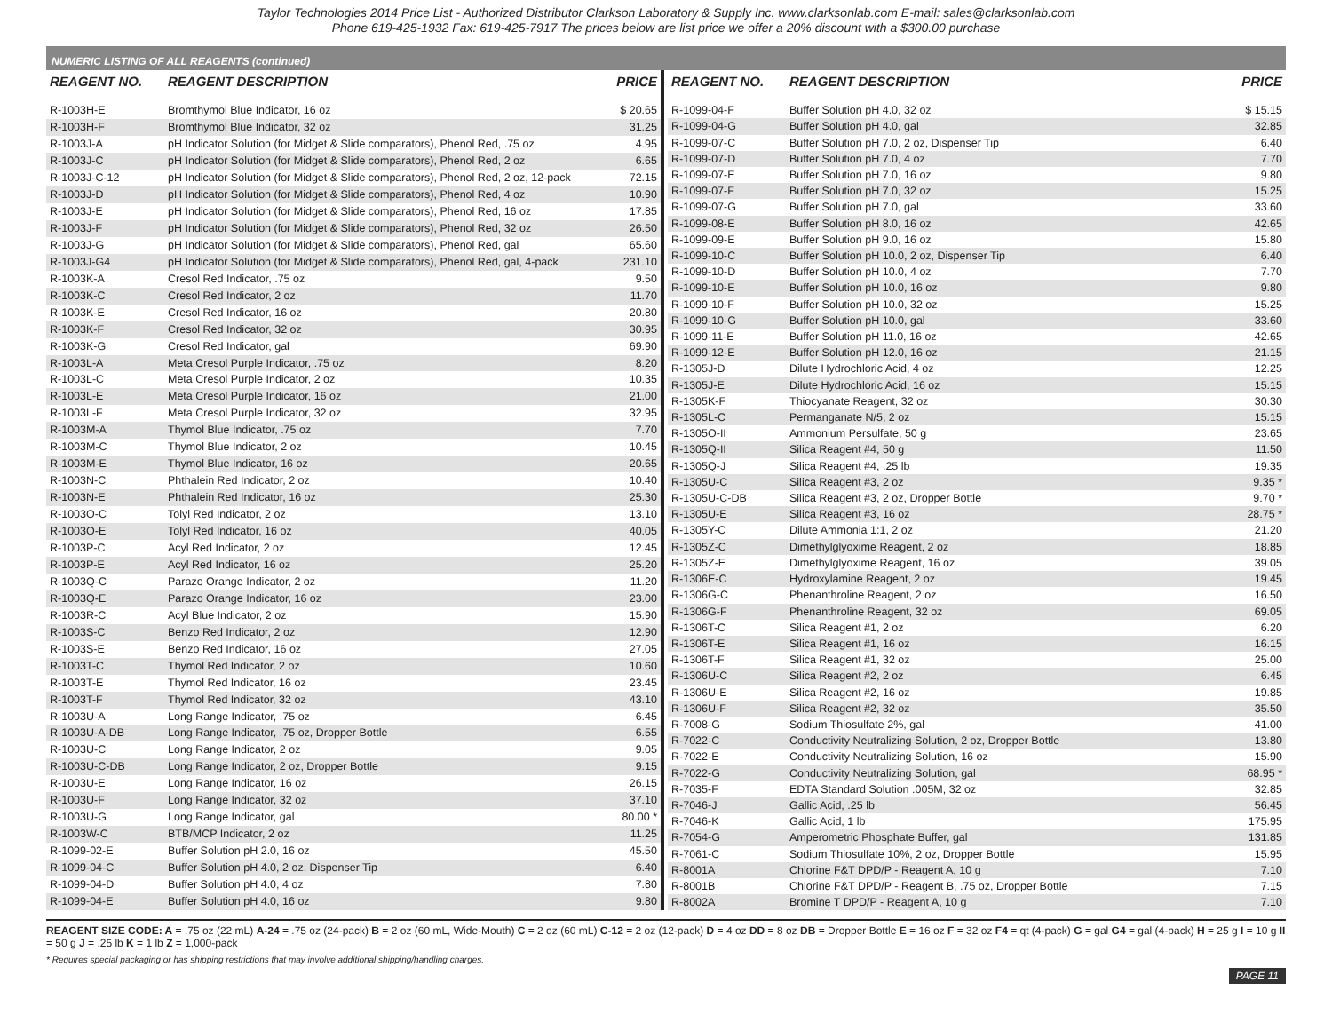Taylor Technologies 2014 Price List - Authorized Distributor Clarkson Laboratory & Supply Inc. www.clarksonlab.com E-mail: sales@clarksonlab.com
Phone 619-425-1932 Fax: 619-425-7917 The prices below are list price we offer a 20% discount with a $300.00 purchase
NUMERIC LISTING OF ALL REAGENTS (continued)
| REAGENT NO. | REAGENT DESCRIPTION | PRICE |
| --- | --- | --- |
| R-1003H-E | Bromthymol Blue Indicator, 16 oz | $ 20.65 |
| R-1003H-F | Bromthymol Blue Indicator, 32 oz | 31.25 |
| R-1003J-A | pH Indicator Solution (for Midget & Slide comparators), Phenol Red, .75 oz | 4.95 |
| R-1003J-C | pH Indicator Solution (for Midget & Slide comparators), Phenol Red, 2 oz | 6.65 |
| R-1003J-C-12 | pH Indicator Solution (for Midget & Slide comparators), Phenol Red, 2 oz, 12-pack | 72.15 |
| R-1003J-D | pH Indicator Solution (for Midget & Slide comparators), Phenol Red, 4 oz | 10.90 |
| R-1003J-E | pH Indicator Solution (for Midget & Slide comparators), Phenol Red, 16 oz | 17.85 |
| R-1003J-F | pH Indicator Solution (for Midget & Slide comparators), Phenol Red, 32 oz | 26.50 |
| R-1003J-G | pH Indicator Solution (for Midget & Slide comparators), Phenol Red, gal | 65.60 |
| R-1003J-G4 | pH Indicator Solution (for Midget & Slide comparators), Phenol Red, gal, 4-pack | 231.10 |
| R-1003K-A | Cresol Red Indicator, .75 oz | 9.50 |
| R-1003K-C | Cresol Red Indicator, 2 oz | 11.70 |
| R-1003K-E | Cresol Red Indicator, 16 oz | 20.80 |
| R-1003K-F | Cresol Red Indicator, 32 oz | 30.95 |
| R-1003K-G | Cresol Red Indicator, gal | 69.90 |
| R-1003L-A | Meta Cresol Purple Indicator, .75 oz | 8.20 |
| R-1003L-C | Meta Cresol Purple Indicator, 2 oz | 10.35 |
| R-1003L-E | Meta Cresol Purple Indicator, 16 oz | 21.00 |
| R-1003L-F | Meta Cresol Purple Indicator, 32 oz | 32.95 |
| R-1003M-A | Thymol Blue Indicator, .75 oz | 7.70 |
| R-1003M-C | Thymol Blue Indicator, 2 oz | 10.45 |
| R-1003M-E | Thymol Blue Indicator, 16 oz | 20.65 |
| R-1003N-C | Phthalein Red Indicator, 2 oz | 10.40 |
| R-1003N-E | Phthalein Red Indicator, 16 oz | 25.30 |
| R-1003O-C | Tolyl Red Indicator, 2 oz | 13.10 |
| R-1003O-E | Tolyl Red Indicator, 16 oz | 40.05 |
| R-1003P-C | Acyl Red Indicator, 2 oz | 12.45 |
| R-1003P-E | Acyl Red Indicator, 16 oz | 25.20 |
| R-1003Q-C | Parazo Orange Indicator, 2 oz | 11.20 |
| R-1003Q-E | Parazo Orange Indicator, 16 oz | 23.00 |
| R-1003R-C | Acyl Blue Indicator, 2 oz | 15.90 |
| R-1003S-C | Benzo Red Indicator, 2 oz | 12.90 |
| R-1003S-E | Benzo Red Indicator, 16 oz | 27.05 |
| R-1003T-C | Thymol Red Indicator, 2 oz | 10.60 |
| R-1003T-E | Thymol Red Indicator, 16 oz | 23.45 |
| R-1003T-F | Thymol Red Indicator, 32 oz | 43.10 |
| R-1003U-A | Long Range Indicator, .75 oz | 6.45 |
| R-1003U-A-DB | Long Range Indicator, .75 oz, Dropper Bottle | 6.55 |
| R-1003U-C | Long Range Indicator, 2 oz | 9.05 |
| R-1003U-C-DB | Long Range Indicator, 2 oz, Dropper Bottle | 9.15 |
| R-1003U-E | Long Range Indicator, 16 oz | 26.15 |
| R-1003U-F | Long Range Indicator, 32 oz | 37.10 |
| R-1003U-G | Long Range Indicator, gal | 80.00 * |
| R-1003W-C | BTB/MCP Indicator, 2 oz | 11.25 |
| R-1099-02-E | Buffer Solution pH 2.0, 16 oz | 45.50 |
| R-1099-04-C | Buffer Solution pH 4.0, 2 oz, Dispenser Tip | 6.40 |
| R-1099-04-D | Buffer Solution pH 4.0, 4 oz | 7.80 |
| R-1099-04-E | Buffer Solution pH 4.0, 16 oz | 9.80 |
| REAGENT NO. | REAGENT DESCRIPTION | PRICE |
| --- | --- | --- |
| R-1099-04-F | Buffer Solution pH 4.0, 32 oz | $ 15.15 |
| R-1099-04-G | Buffer Solution pH 4.0, gal | 32.85 |
| R-1099-07-C | Buffer Solution pH 7.0, 2 oz, Dispenser Tip | 6.40 |
| R-1099-07-D | Buffer Solution pH 7.0, 4 oz | 7.70 |
| R-1099-07-E | Buffer Solution pH 7.0, 16 oz | 9.80 |
| R-1099-07-F | Buffer Solution pH 7.0, 32 oz | 15.25 |
| R-1099-07-G | Buffer Solution pH 7.0, gal | 33.60 |
| R-1099-08-E | Buffer Solution pH 8.0, 16 oz | 42.65 |
| R-1099-09-E | Buffer Solution pH 9.0, 16 oz | 15.80 |
| R-1099-10-C | Buffer Solution pH 10.0, 2 oz, Dispenser Tip | 6.40 |
| R-1099-10-D | Buffer Solution pH 10.0, 4 oz | 7.70 |
| R-1099-10-E | Buffer Solution pH 10.0, 16 oz | 9.80 |
| R-1099-10-F | Buffer Solution pH 10.0, 32 oz | 15.25 |
| R-1099-10-G | Buffer Solution pH 10.0, gal | 33.60 |
| R-1099-11-E | Buffer Solution pH 11.0, 16 oz | 42.65 |
| R-1099-12-E | Buffer Solution pH 12.0, 16 oz | 21.15 |
| R-1305J-D | Dilute Hydrochloric Acid, 4 oz | 12.25 |
| R-1305J-E | Dilute Hydrochloric Acid, 16 oz | 15.15 |
| R-1305K-F | Thiocyanate Reagent, 32 oz | 30.30 |
| R-1305L-C | Permanganate N/5, 2 oz | 15.15 |
| R-1305O-II | Ammonium Persulfate, 50 g | 23.65 |
| R-1305Q-II | Silica Reagent #4, 50 g | 11.50 |
| R-1305Q-J | Silica Reagent #4, .25 lb | 19.35 |
| R-1305U-C | Silica Reagent #3, 2 oz | 9.35 * |
| R-1305U-C-DB | Silica Reagent #3, 2 oz, Dropper Bottle | 9.70 * |
| R-1305U-E | Silica Reagent #3, 16 oz | 28.75 * |
| R-1305Y-C | Dilute Ammonia 1:1, 2 oz | 21.20 |
| R-1305Z-C | Dimethylglyoxime Reagent, 2 oz | 18.85 |
| R-1305Z-E | Dimethylglyoxime Reagent, 16 oz | 39.05 |
| R-1306E-C | Hydroxylamine Reagent, 2 oz | 19.45 |
| R-1306G-C | Phenanthroline Reagent, 2 oz | 16.50 |
| R-1306G-F | Phenanthroline Reagent, 32 oz | 69.05 |
| R-1306T-C | Silica Reagent #1, 2 oz | 6.20 |
| R-1306T-E | Silica Reagent #1, 16 oz | 16.15 |
| R-1306T-F | Silica Reagent #1, 32 oz | 25.00 |
| R-1306U-C | Silica Reagent #2, 2 oz | 6.45 |
| R-1306U-E | Silica Reagent #2, 16 oz | 19.85 |
| R-1306U-F | Silica Reagent #2, 32 oz | 35.50 |
| R-7008-G | Sodium Thiosulfate 2%, gal | 41.00 |
| R-7022-C | Conductivity Neutralizing Solution, 2 oz, Dropper Bottle | 13.80 |
| R-7022-E | Conductivity Neutralizing Solution, 16 oz | 15.90 |
| R-7022-G | Conductivity Neutralizing Solution, gal | 68.95 * |
| R-7035-F | EDTA Standard Solution .005M, 32 oz | 32.85 |
| R-7046-J | Gallic Acid, .25 lb | 56.45 |
| R-7046-K | Gallic Acid, 1 lb | 175.95 |
| R-7054-G | Amperometric Phosphate Buffer, gal | 131.85 |
| R-7061-C | Sodium Thiosulfate 10%, 2 oz, Dropper Bottle | 15.95 |
| R-8001A | Chlorine F&T DPD/P - Reagent A, 10 g | 7.10 |
| R-8001B | Chlorine F&T DPD/P - Reagent B, .75 oz, Dropper Bottle | 7.15 |
| R-8002A | Bromine T DPD/P - Reagent A, 10 g | 7.10 |
REAGENT SIZE CODE: A = .75 oz (22 mL) A-24 = .75 oz (24-pack) B = 2 oz (60 mL, Wide-Mouth) C = 2 oz (60 mL) C-12 = 2 oz (12-pack) D = 4 oz DD = 8 oz DB = Dropper Bottle E = 16 oz F = 32 oz F4 = qt (4-pack) G = gal G4 = gal (4-pack) H = 25 g I = 10 g II = 50 g J = .25 lb K = 1 lb Z = 1,000-pack
* Requires special packaging or has shipping restrictions that may involve additional shipping/handling charges.
PAGE 11